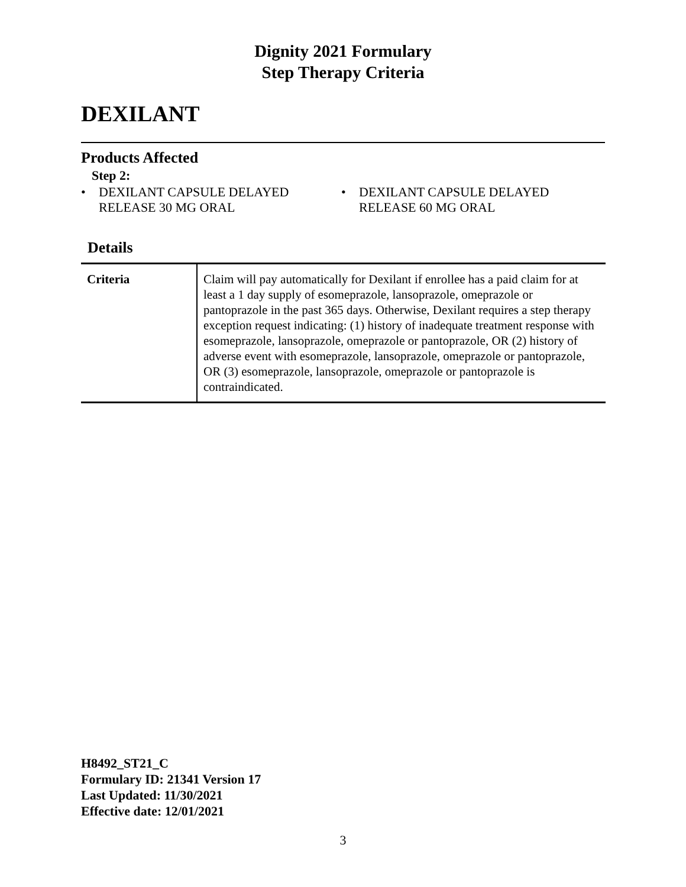Dignity 2021 Formulary
Step Therapy Criteria
DEXILANT
Products Affected
Step 2:
• DEXILANT CAPSULE DELAYED
RELEASE 30 MG ORAL
• DEXILANT CAPSULE DELAYED
RELEASE 60 MG ORAL
Details
| Criteria | Claim will pay automatically for Dexilant if enrollee has a paid claim for at least a 1 day supply of esomeprazole, lansoprazole, omeprazole or pantoprazole in the past 365 days. Otherwise, Dexilant requires a step therapy exception request indicating: (1) history of inadequate treatment response with esomeprazole, lansoprazole, omeprazole or pantoprazole, OR (2) history of adverse event with esomeprazole, lansoprazole, omeprazole or pantoprazole, OR (3) esomeprazole, lansoprazole, omeprazole or pantoprazole is contraindicated. |
H8492_ST21_C
Formulary ID: 21341 Version 17
Last Updated: 11/30/2021
Effective date: 12/01/2021
3